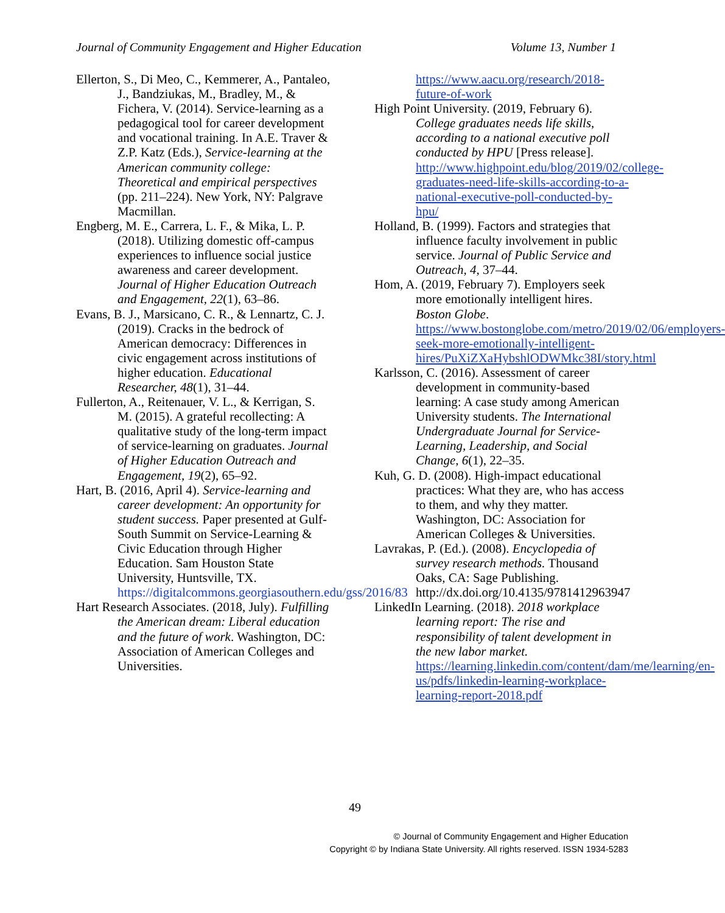Journal of Community Engagement and Higher Education Volume 13, Number 1
Ellerton, S., Di Meo, C., Kemmerer, A., Pantaleo, J., Bandziukas, M., Bradley, M., & Fichera, V. (2014). Service-learning as a pedagogical tool for career development and vocational training. In A.E. Traver & Z.P. Katz (Eds.), Service-learning at the American community college: Theoretical and empirical perspectives (pp. 211–224). New York, NY: Palgrave Macmillan.
Engberg, M. E., Carrera, L. F., & Mika, L. P. (2018). Utilizing domestic off-campus experiences to influence social justice awareness and career development. Journal of Higher Education Outreach and Engagement, 22(1), 63–86.
Evans, B. J., Marsicano, C. R., & Lennartz, C. J. (2019). Cracks in the bedrock of American democracy: Differences in civic engagement across institutions of higher education. Educational Researcher, 48(1), 31–44.
Fullerton, A., Reitenauer, V. L., & Kerrigan, S. M. (2015). A grateful recollecting: A qualitative study of the long-term impact of service-learning on graduates. Journal of Higher Education Outreach and Engagement, 19(2), 65–92.
Hart, B. (2016, April 4). Service-learning and career development: An opportunity for student success. Paper presented at Gulf-South Summit on Service-Learning & Civic Education through Higher Education. Sam Houston State University, Huntsville, TX. https://digitalcommons.georgiasouthern.edu/gss/2016/83
Hart Research Associates. (2018, July). Fulfilling the American dream: Liberal education and the future of work. Washington, DC: Association of American Colleges and Universities.
https://www.aacu.org/research/2018-future-of-work
High Point University. (2019, February 6). College graduates needs life skills, according to a national executive poll conducted by HPU [Press release]. http://www.highpoint.edu/blog/2019/02/college-graduates-need-life-skills-according-to-a-national-executive-poll-conducted-by-hpu/
Holland, B. (1999). Factors and strategies that influence faculty involvement in public service. Journal of Public Service and Outreach, 4, 37–44.
Hom, A. (2019, February 7). Employers seek more emotionally intelligent hires. Boston Globe. https://www.bostonglobe.com/metro/2019/02/06/employers-seek-more-emotionally-intelligent-hires/PuXiZXaHybshlODWMkc38I/story.html
Karlsson, C. (2016). Assessment of career development in community-based learning: A case study among American University students. The International Undergraduate Journal for Service-Learning, Leadership, and Social Change, 6(1), 22–35.
Kuh, G. D. (2008). High-impact educational practices: What they are, who has access to them, and why they matter. Washington, DC: Association for American Colleges & Universities.
Lavrakas, P. (Ed.). (2008). Encyclopedia of survey research methods. Thousand Oaks, CA: Sage Publishing. http://dx.doi.org/10.4135/9781412963947
LinkedIn Learning. (2018). 2018 workplace learning report: The rise and responsibility of talent development in the new labor market. https://learning.linkedin.com/content/dam/me/learning/en-us/pdfs/linkedin-learning-workplace-learning-report-2018.pdf
49
© Journal of Community Engagement and Higher Education
Copyright © by Indiana State University. All rights reserved. ISSN 1934-5283